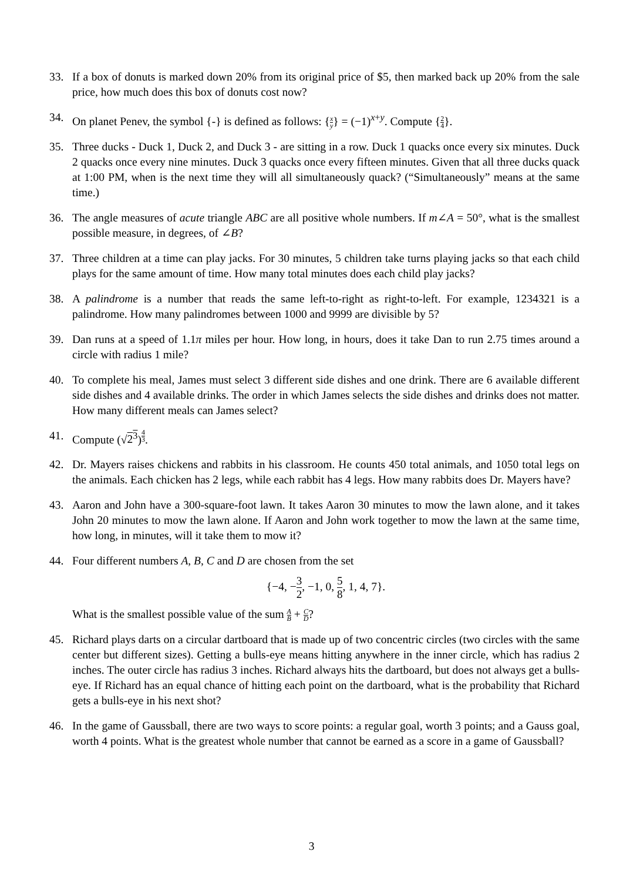33. If a box of donuts is marked down 20% from its original price of $5, then marked back up 20% from the sale price, how much does this box of donuts cost now?
34. On planet Penev, the symbol {-} is defined as follows: {x y} = (−1)<sup>x+y</sup>. Compute {2 4}.
35. Three ducks - Duck 1, Duck 2, and Duck 3 - are sitting in a row. Duck 1 quacks once every six minutes. Duck 2 quacks once every nine minutes. Duck 3 quacks once every fifteen minutes. Given that all three ducks quack at 1:00 PM, when is the next time they will all simultaneously quack? (“Simultaneously” means at the same time.)
36. The angle measures of acute triangle ABC are all positive whole numbers. If m∠A = 50°, what is the smallest possible measure, in degrees, of ∠B?
37. Three children at a time can play jacks. For 30 minutes, 5 children take turns playing jacks so that each child plays for the same amount of time. How many total minutes does each child play jacks?
38. A palindrome is a number that reads the same left-to-right as right-to-left. For example, 1234321 is a palindrome. How many palindromes between 1000 and 9999 are divisible by 5?
39. Dan runs at a speed of 1.1π miles per hour. How long, in hours, does it take Dan to run 2.75 times around a circle with radius 1 mile?
40. To complete his meal, James must select 3 different side dishes and one drink. There are 6 available different side dishes and 4 available drinks. The order in which James selects the side dishes and drinks does not matter. How many different meals can James select?
41. Compute (√2<sup>3</sup>)<sup>4 3</sup>.
42. Dr. Mayers raises chickens and rabbits in his classroom. He counts 450 total animals, and 1050 total legs on the animals. Each chicken has 2 legs, while each rabbit has 4 legs. How many rabbits does Dr. Mayers have?
43. Aaron and John have a 300-square-foot lawn. It takes Aaron 30 minutes to mow the lawn alone, and it takes John 20 minutes to mow the lawn alone. If Aaron and John work together to mow the lawn at the same time, how long, in minutes, will it take them to mow it?
44. Four different numbers A, B, C and D are chosen from the set
{−4, −3 2, −1, 0, 5 8, 1, 4, 7}.
What is the smallest possible value of the sum A B + C D?
45. Richard plays darts on a circular dartboard that is made up of two concentric circles (two circles with the same center but different sizes). Getting a bulls-eye means hitting anywhere in the inner circle, which has radius 2 inches. The outer circle has radius 3 inches. Richard always hits the dartboard, but does not always get a bulls-eye. If Richard has an equal chance of hitting each point on the dartboard, what is the probability that Richard gets a bulls-eye in his next shot?
46. In the game of Gaussball, there are two ways to score points: a regular goal, worth 3 points; and a Gauss goal, worth 4 points. What is the greatest whole number that cannot be earned as a score in a game of Gaussball?
3